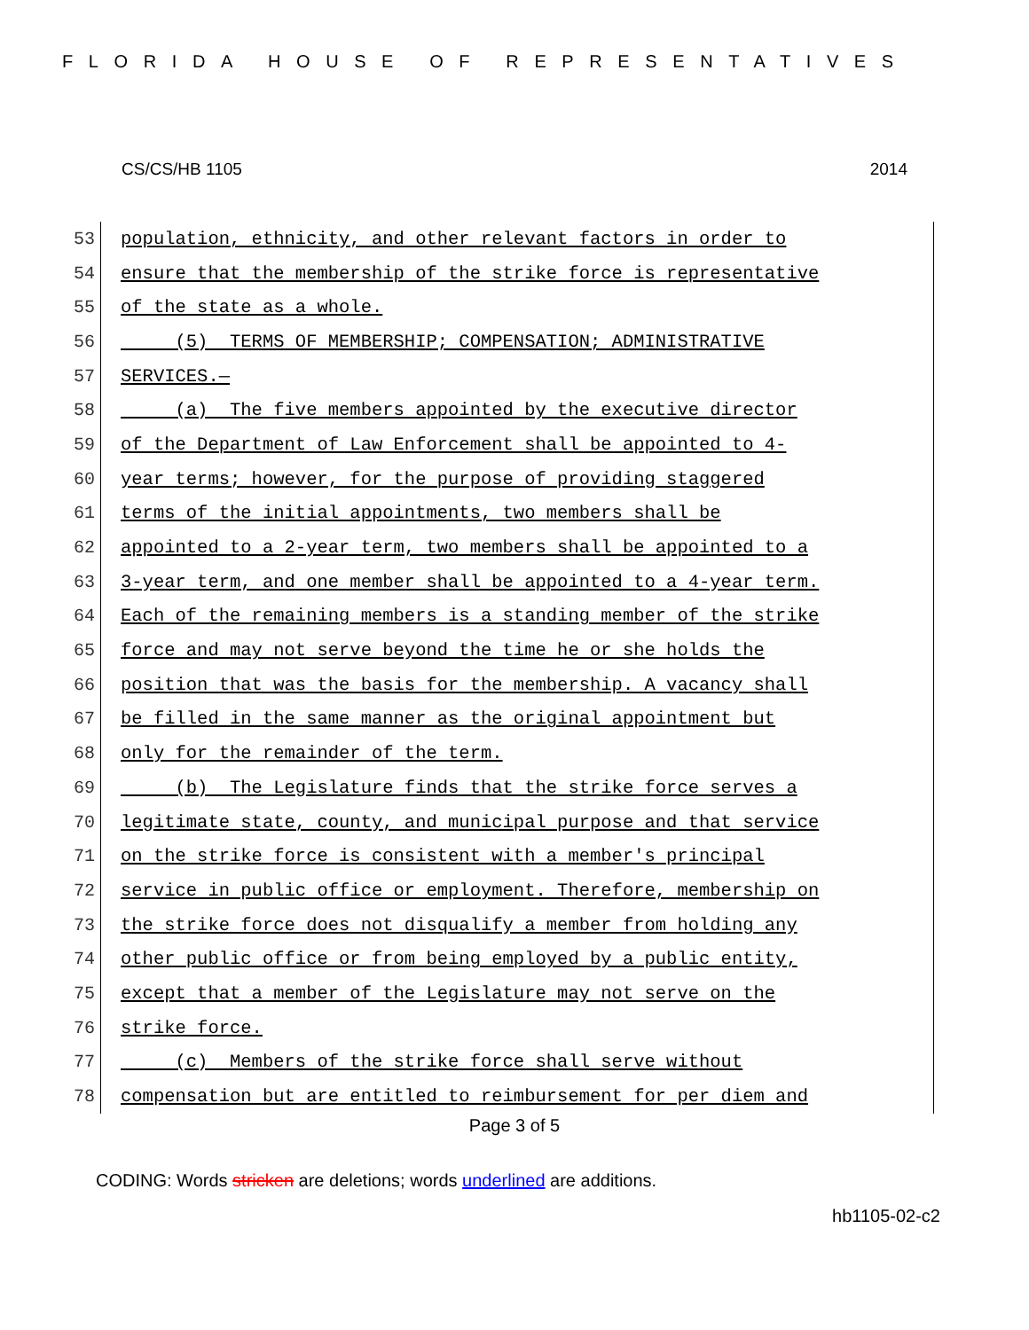FLORIDA HOUSE OF REPRESENTATIVES
CS/CS/HB 1105 2014
53 population, ethnicity, and other relevant factors in order to
54 ensure that the membership of the strike force is representative
55 of the state as a whole.
56 (5) TERMS OF MEMBERSHIP; COMPENSATION; ADMINISTRATIVE
57 SERVICES.—
58 (a) The five members appointed by the executive director
59 of the Department of Law Enforcement shall be appointed to 4-
60 year terms; however, for the purpose of providing staggered
61 terms of the initial appointments, two members shall be
62 appointed to a 2-year term, two members shall be appointed to a
63 3-year term, and one member shall be appointed to a 4-year term.
64 Each of the remaining members is a standing member of the strike
65 force and may not serve beyond the time he or she holds the
66 position that was the basis for the membership. A vacancy shall
67 be filled in the same manner as the original appointment but
68 only for the remainder of the term.
69 (b) The Legislature finds that the strike force serves a
70 legitimate state, county, and municipal purpose and that service
71 on the strike force is consistent with a member's principal
72 service in public office or employment. Therefore, membership on
73 the strike force does not disqualify a member from holding any
74 other public office or from being employed by a public entity,
75 except that a member of the Legislature may not serve on the
76 strike force.
77 (c) Members of the strike force shall serve without
78 compensation but are entitled to reimbursement for per diem and
Page 3 of 5
CODING: Words stricken are deletions; words underlined are additions.
hb1105-02-c2